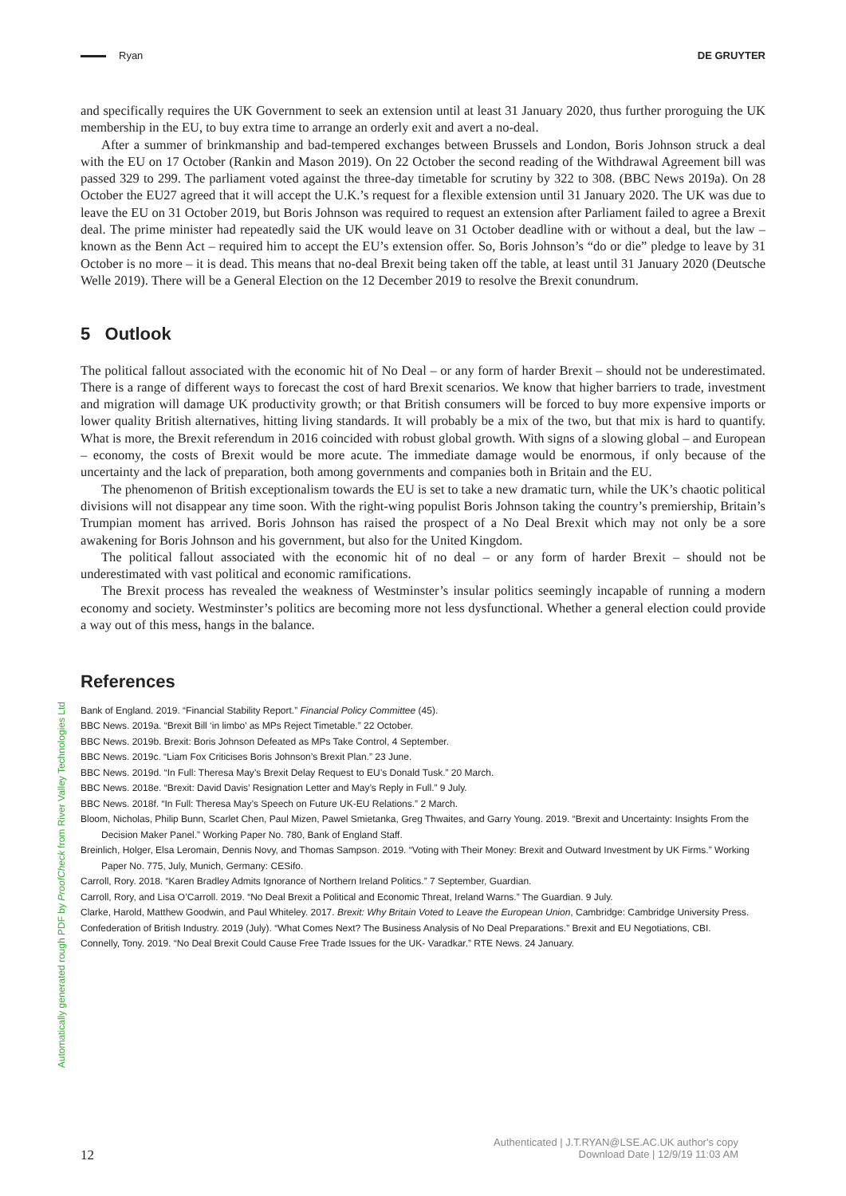Ryan DE GRUYTER
and specifically requires the UK Government to seek an extension until at least 31 January 2020, thus further proroguing the UK membership in the EU, to buy extra time to arrange an orderly exit and avert a no-deal.
After a summer of brinkmanship and bad-tempered exchanges between Brussels and London, Boris Johnson struck a deal with the EU on 17 October (Rankin and Mason 2019). On 22 October the second reading of the Withdrawal Agreement bill was passed 329 to 299. The parliament voted against the three-day timetable for scrutiny by 322 to 308. (BBC News 2019a). On 28 October the EU27 agreed that it will accept the U.K.’s request for a flexible extension until 31 January 2020. The UK was due to leave the EU on 31 October 2019, but Boris Johnson was required to request an extension after Parliament failed to agree a Brexit deal. The prime minister had repeatedly said the UK would leave on 31 October deadline with or without a deal, but the law – known as the Benn Act – required him to accept the EU’s extension offer. So, Boris Johnson’s “do or die” pledge to leave by 31 October is no more – it is dead. This means that no-deal Brexit being taken off the table, at least until 31 January 2020 (Deutsche Welle 2019). There will be a General Election on the 12 December 2019 to resolve the Brexit conundrum.
5 Outlook
The political fallout associated with the economic hit of No Deal – or any form of harder Brexit – should not be underestimated. There is a range of different ways to forecast the cost of hard Brexit scenarios. We know that higher barriers to trade, investment and migration will damage UK productivity growth; or that British consumers will be forced to buy more expensive imports or lower quality British alternatives, hitting living standards. It will probably be a mix of the two, but that mix is hard to quantify. What is more, the Brexit referendum in 2016 coincided with robust global growth. With signs of a slowing global – and European – economy, the costs of Brexit would be more acute. The immediate damage would be enormous, if only because of the uncertainty and the lack of preparation, both among governments and companies both in Britain and the EU.
The phenomenon of British exceptionalism towards the EU is set to take a new dramatic turn, while the UK’s chaotic political divisions will not disappear any time soon. With the right-wing populist Boris Johnson taking the country’s premiership, Britain’s Trumpian moment has arrived. Boris Johnson has raised the prospect of a No Deal Brexit which may not only be a sore awakening for Boris Johnson and his government, but also for the United Kingdom.
The political fallout associated with the economic hit of no deal – or any form of harder Brexit – should not be underestimated with vast political and economic ramifications.
The Brexit process has revealed the weakness of Westminster’s insular politics seemingly incapable of running a modern economy and society. Westminster’s politics are becoming more not less dysfunctional. Whether a general election could provide a way out of this mess, hangs in the balance.
References
Bank of England. 2019. “Financial Stability Report.” Financial Policy Committee (45).
BBC News. 2019a. “Brexit Bill ‘in limbo’ as MPs Reject Timetable.” 22 October.
BBC News. 2019b. Brexit: Boris Johnson Defeated as MPs Take Control, 4 September.
BBC News. 2019c. “Liam Fox Criticises Boris Johnson’s Brexit Plan.” 23 June.
BBC News. 2019d. “In Full: Theresa May’s Brexit Delay Request to EU’s Donald Tusk.” 20 March.
BBC News. 2018e. “Brexit: David Davis’ Resignation Letter and May’s Reply in Full.” 9 July.
BBC News. 2018f. “In Full: Theresa May’s Speech on Future UK-EU Relations.” 2 March.
Bloom, Nicholas, Philip Bunn, Scarlet Chen, Paul Mizen, Pawel Smietanka, Greg Thwaites, and Garry Young. 2019. “Brexit and Uncertainty: Insights From the Decision Maker Panel.” Working Paper No. 780, Bank of England Staff.
Breinlich, Holger, Elsa Leromain, Dennis Novy, and Thomas Sampson. 2019. “Voting with Their Money: Brexit and Outward Investment by UK Firms.” Working Paper No. 775, July, Munich, Germany: CESifo.
Carroll, Rory. 2018. “Karen Bradley Admits Ignorance of Northern Ireland Politics.” 7 September, Guardian.
Carroll, Rory, and Lisa O’Carroll. 2019. “No Deal Brexit a Political and Economic Threat, Ireland Warns.” The Guardian. 9 July.
Clarke, Harold, Matthew Goodwin, and Paul Whiteley. 2017. Brexit: Why Britain Voted to Leave the European Union, Cambridge: Cambridge University Press.
Confederation of British Industry. 2019 (July). “What Comes Next? The Business Analysis of No Deal Preparations.” Brexit and EU Negotiations, CBI.
Connelly, Tony. 2019. “No Deal Brexit Could Cause Free Trade Issues for the UK- Varadkar.” RTE News. 24 January.
Automatically generated rough PDF by ProofCheck from River Valley Technologies Ltd
12
Authenticated | J.T.RYAN@LSE.AC.UK author's copy
Download Date | 12/9/19 11:03 AM